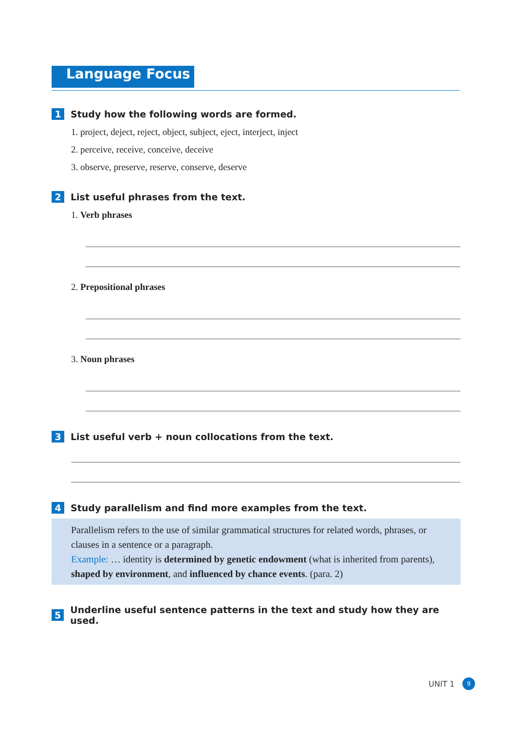Language Focus
1 Study how the following words are formed.
1. project, deject, reject, object, subject, eject, interject, inject
2. perceive, receive, conceive, deceive
3. observe, preserve, reserve, conserve, deserve
2 List useful phrases from the text.
1. Verb phrases
2. Prepositional phrases
3. Noun phrases
3 List useful verb + noun collocations from the text.
4 Study parallelism and find more examples from the text.
Parallelism refers to the use of similar grammatical structures for related words, phrases, or clauses in a sentence or a paragraph.
Example: … identity is determined by genetic endowment (what is inherited from parents), shaped by environment, and influenced by chance events. (para. 2)
5 Underline useful sentence patterns in the text and study how they are used.
UNIT 1 9